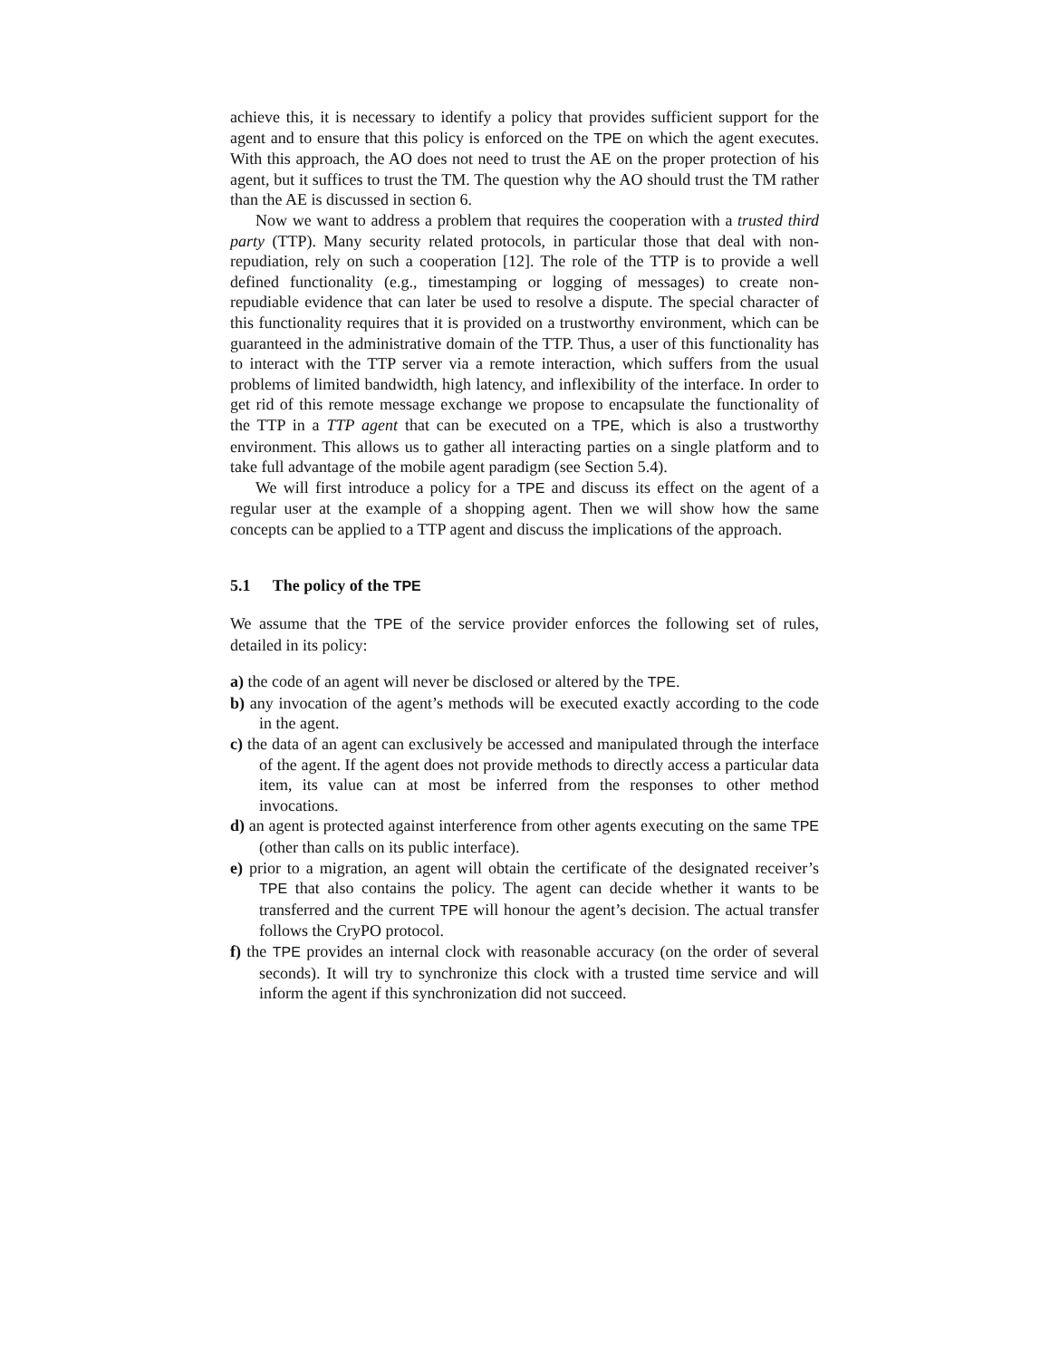achieve this, it is necessary to identify a policy that provides sufficient support for the agent and to ensure that this policy is enforced on the TPE on which the agent executes. With this approach, the AO does not need to trust the AE on the proper protection of his agent, but it suffices to trust the TM. The question why the AO should trust the TM rather than the AE is discussed in section 6.
Now we want to address a problem that requires the cooperation with a trusted third party (TTP). Many security related protocols, in particular those that deal with non-repudiation, rely on such a cooperation [12]. The role of the TTP is to provide a well defined functionality (e.g., timestamping or logging of messages) to create non-repudiable evidence that can later be used to resolve a dispute. The special character of this functionality requires that it is provided on a trustworthy environment, which can be guaranteed in the administrative domain of the TTP. Thus, a user of this functionality has to interact with the TTP server via a remote interaction, which suffers from the usual problems of limited bandwidth, high latency, and inflexibility of the interface. In order to get rid of this remote message exchange we propose to encapsulate the functionality of the TTP in a TTP agent that can be executed on a TPE, which is also a trustworthy environment. This allows us to gather all interacting parties on a single platform and to take full advantage of the mobile agent paradigm (see Section 5.4).
We will first introduce a policy for a TPE and discuss its effect on the agent of a regular user at the example of a shopping agent. Then we will show how the same concepts can be applied to a TTP agent and discuss the implications of the approach.
5.1 The policy of the TPE
We assume that the TPE of the service provider enforces the following set of rules, detailed in its policy:
a) the code of an agent will never be disclosed or altered by the TPE.
b) any invocation of the agent’s methods will be executed exactly according to the code in the agent.
c) the data of an agent can exclusively be accessed and manipulated through the interface of the agent. If the agent does not provide methods to directly access a particular data item, its value can at most be inferred from the responses to other method invocations.
d) an agent is protected against interference from other agents executing on the same TPE (other than calls on its public interface).
e) prior to a migration, an agent will obtain the certificate of the designated receiver’s TPE that also contains the policy. The agent can decide whether it wants to be transferred and the current TPE will honour the agent’s decision. The actual transfer follows the CryPO protocol.
f) the TPE provides an internal clock with reasonable accuracy (on the order of several seconds). It will try to synchronize this clock with a trusted time service and will inform the agent if this synchronization did not succeed.